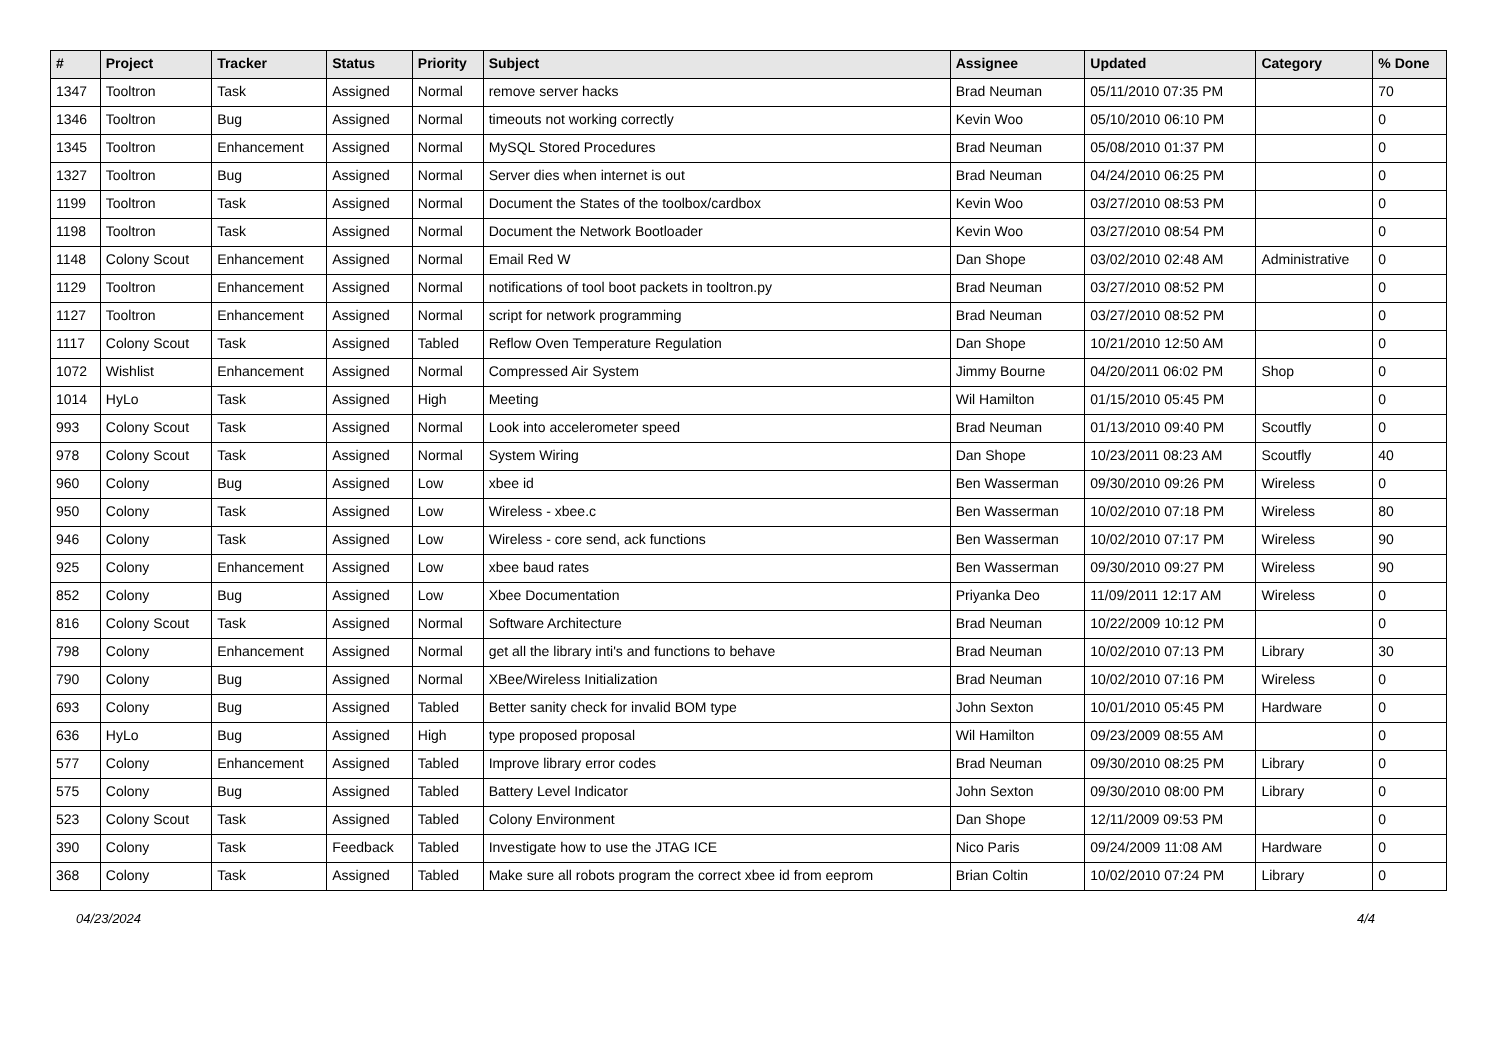| # | Project | Tracker | Status | Priority | Subject | Assignee | Updated | Category | % Done |
| --- | --- | --- | --- | --- | --- | --- | --- | --- | --- |
| 1347 | Tooltron | Task | Assigned | Normal | remove server hacks | Brad Neuman | 05/11/2010 07:35 PM | | 70 |
| 1346 | Tooltron | Bug | Assigned | Normal | timeouts not working correctly | Kevin Woo | 05/10/2010 06:10 PM | | 0 |
| 1345 | Tooltron | Enhancement | Assigned | Normal | MySQL Stored Procedures | Brad Neuman | 05/08/2010 01:37 PM | | 0 |
| 1327 | Tooltron | Bug | Assigned | Normal | Server dies when internet is out | Brad Neuman | 04/24/2010 06:25 PM | | 0 |
| 1199 | Tooltron | Task | Assigned | Normal | Document the States of the toolbox/cardbox | Kevin Woo | 03/27/2010 08:53 PM | | 0 |
| 1198 | Tooltron | Task | Assigned | Normal | Document the Network Bootloader | Kevin Woo | 03/27/2010 08:54 PM | | 0 |
| 1148 | Colony Scout | Enhancement | Assigned | Normal | Email Red W | Dan Shope | 03/02/2010 02:48 AM | Administrative | 0 |
| 1129 | Tooltron | Enhancement | Assigned | Normal | notifications of tool boot packets in tooltron.py | Brad Neuman | 03/27/2010 08:52 PM | | 0 |
| 1127 | Tooltron | Enhancement | Assigned | Normal | script for network programming | Brad Neuman | 03/27/2010 08:52 PM | | 0 |
| 1117 | Colony Scout | Task | Assigned | Tabled | Reflow Oven Temperature Regulation | Dan Shope | 10/21/2010 12:50 AM | | 0 |
| 1072 | Wishlist | Enhancement | Assigned | Normal | Compressed Air System | Jimmy Bourne | 04/20/2011 06:02 PM | Shop | 0 |
| 1014 | HyLo | Task | Assigned | High | Meeting | Wil Hamilton | 01/15/2010 05:45 PM | | 0 |
| 993 | Colony Scout | Task | Assigned | Normal | Look into accelerometer speed | Brad Neuman | 01/13/2010 09:40 PM | Scoutfly | 0 |
| 978 | Colony Scout | Task | Assigned | Normal | System Wiring | Dan Shope | 10/23/2011 08:23 AM | Scoutfly | 40 |
| 960 | Colony | Bug | Assigned | Low | xbee id | Ben Wasserman | 09/30/2010 09:26 PM | Wireless | 0 |
| 950 | Colony | Task | Assigned | Low | Wireless - xbee.c | Ben Wasserman | 10/02/2010 07:18 PM | Wireless | 80 |
| 946 | Colony | Task | Assigned | Low | Wireless - core send, ack functions | Ben Wasserman | 10/02/2010 07:17 PM | Wireless | 90 |
| 925 | Colony | Enhancement | Assigned | Low | xbee baud rates | Ben Wasserman | 09/30/2010 09:27 PM | Wireless | 90 |
| 852 | Colony | Bug | Assigned | Low | Xbee Documentation | Priyanka Deo | 11/09/2011 12:17 AM | Wireless | 0 |
| 816 | Colony Scout | Task | Assigned | Normal | Software Architecture | Brad Neuman | 10/22/2009 10:12 PM | | 0 |
| 798 | Colony | Enhancement | Assigned | Normal | get all the library inti's and functions to behave | Brad Neuman | 10/02/2010 07:13 PM | Library | 30 |
| 790 | Colony | Bug | Assigned | Normal | XBee/Wireless Initialization | Brad Neuman | 10/02/2010 07:16 PM | Wireless | 0 |
| 693 | Colony | Bug | Assigned | Tabled | Better sanity check for invalid BOM type | John Sexton | 10/01/2010 05:45 PM | Hardware | 0 |
| 636 | HyLo | Bug | Assigned | High | type proposed proposal | Wil Hamilton | 09/23/2009 08:55 AM | | 0 |
| 577 | Colony | Enhancement | Assigned | Tabled | Improve library error codes | Brad Neuman | 09/30/2010 08:25 PM | Library | 0 |
| 575 | Colony | Bug | Assigned | Tabled | Battery Level Indicator | John Sexton | 09/30/2010 08:00 PM | Library | 0 |
| 523 | Colony Scout | Task | Assigned | Tabled | Colony Environment | Dan Shope | 12/11/2009 09:53 PM | | 0 |
| 390 | Colony | Task | Feedback | Tabled | Investigate how to use the JTAG ICE | Nico Paris | 09/24/2009 11:08 AM | Hardware | 0 |
| 368 | Colony | Task | Assigned | Tabled | Make sure all robots program the correct xbee id from eeprom | Brian Coltin | 10/02/2010 07:24 PM | Library | 0 |
04/23/2024 4/4